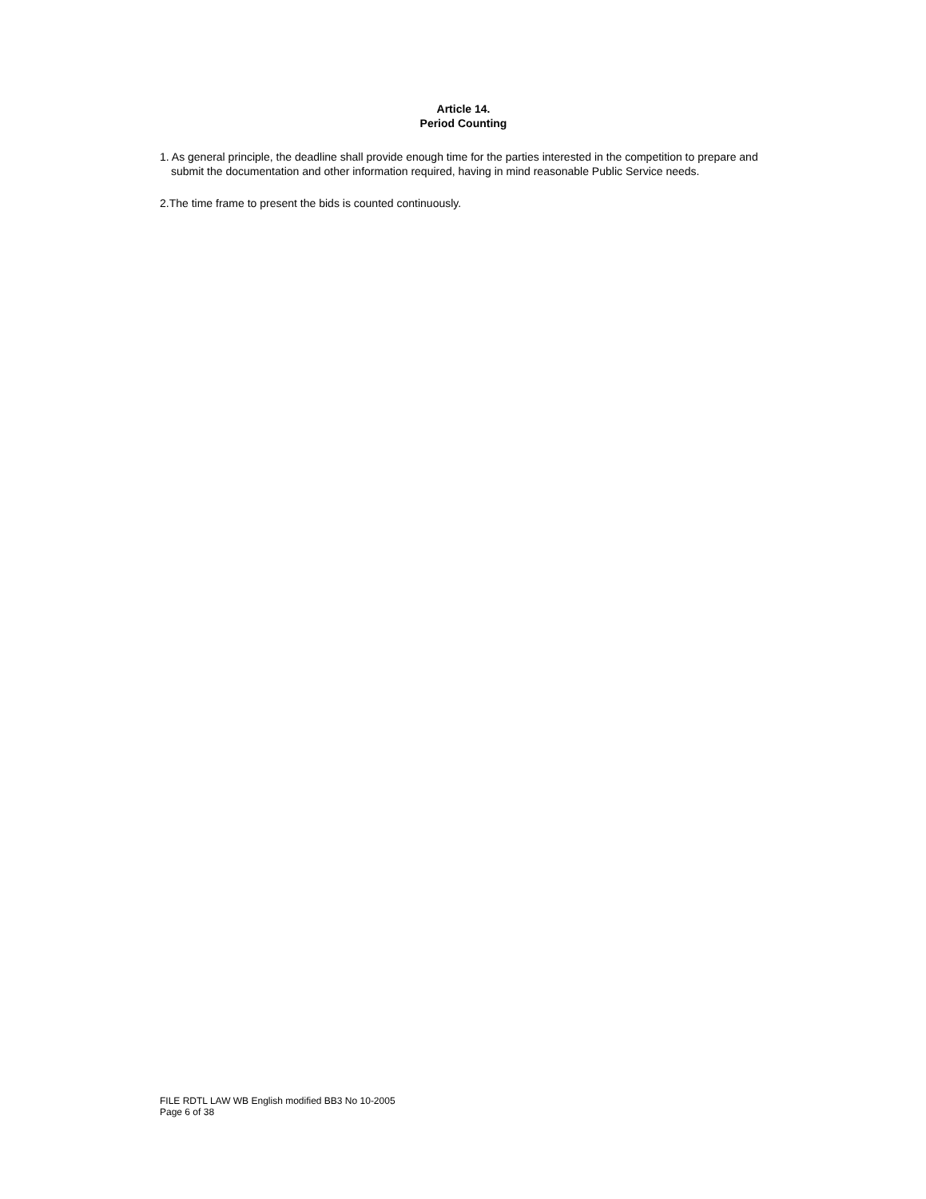Article 14.
Period Counting
1. As general principle, the deadline shall provide enough time for the parties interested in the competition to prepare and submit the documentation and other information required, having in mind reasonable Public Service needs.
2.The time frame to present the bids is counted continuously.
FILE RDTL LAW WB English modified BB3 No 10-2005
Page 6 of 38